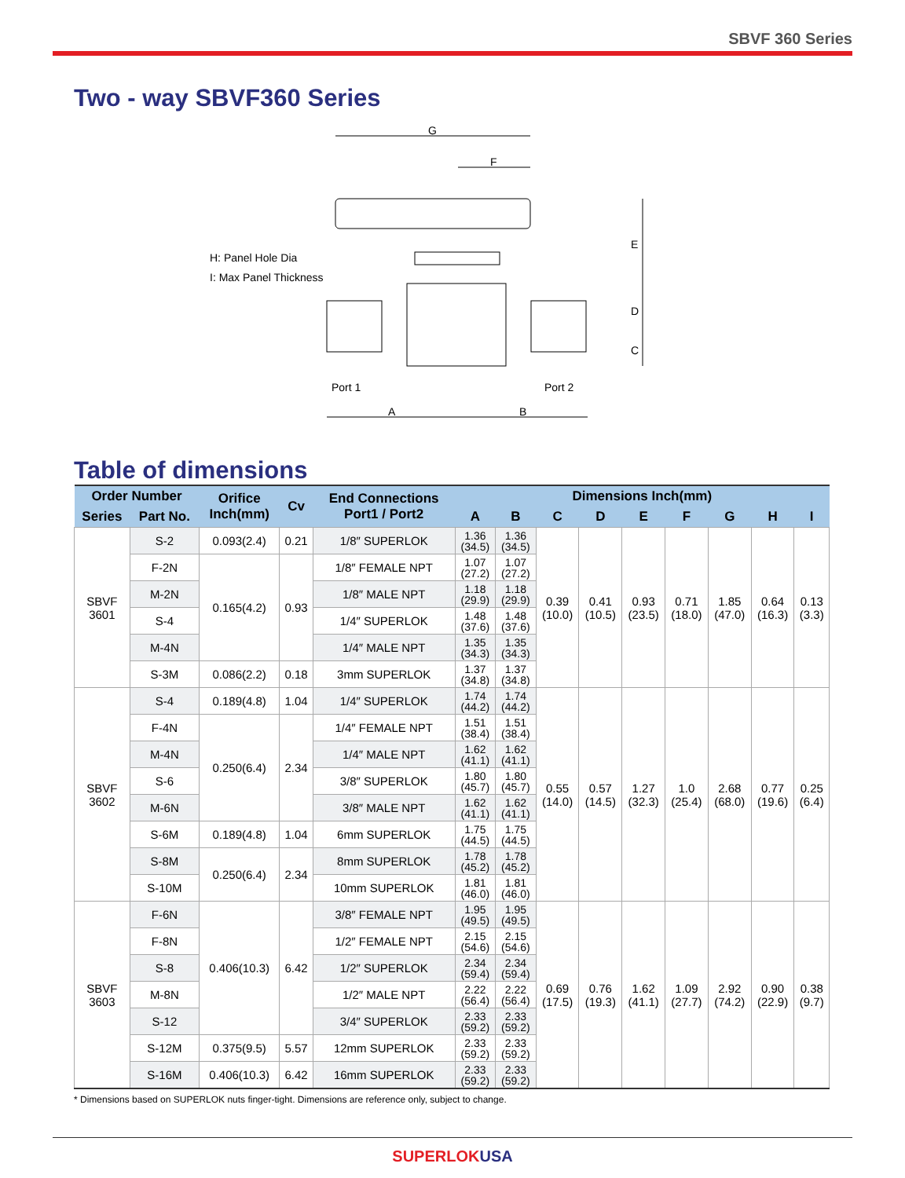SBVF 360 Series
Two - way SBVF360 Series
G
F
H: Panel Hole Dia
I: Max Panel Thickness
Port 1
Port 2
A
B
E
D
C
Table of dimensions
| Order Number | | Orifice Inch(mm) | Cv | End Connections Port1 / Port2 | Dimensions Inch(mm) | | | | | | | | |
| --- | --- | --- | --- | --- | --- | --- | --- | --- | --- | --- | --- | --- | --- |
| Series | Part No. | | | | A | B | C | D | E | F | G | H | I |
| SBVF 3601 | S-2 | 0.093(2.4) | 0.21 | 1/8″ SUPERLOK | 1.36 (34.5) | 1.36 (34.5) | 0.39 (10.0) | 0.41 (10.5) | 0.93 (23.5) | 0.71 (18.0) | 1.85 (47.0) | 0.64 (16.3) | 0.13 (3.3) |
| | F-2N | 0.165(4.2) | 0.93 | 1/8″ FEMALE NPT | 1.07 (27.2) | 1.07 (27.2) | | | | | | | |
| | M-2N | | | 1/8″ MALE NPT | 1.18 (29.9) | 1.18 (29.9) | | | | | | | |
| | S-4 | | | 1/4″ SUPERLOK | 1.48 (37.6) | 1.48 (37.6) | | | | | | | |
| | M-4N | | | 1/4″ MALE NPT | 1.35 (34.3) | 1.35 (34.3) | | | | | | | |
| | S-3M | 0.086(2.2) | 0.18 | 3mm SUPERLOK | 1.37 (34.8) | 1.37 (34.8) | | | | | | | |
| SBVF 3602 | S-4 | 0.189(4.8) | 1.04 | 1/4″ SUPERLOK | 1.74 (44.2) | 1.74 (44.2) | 0.55 (14.0) | 0.57 (14.5) | 1.27 (32.3) | 1.0 (25.4) | 2.68 (68.0) | 0.77 (19.6) | 0.25 (6.4) |
| | F-4N | 0.250(6.4) | 2.34 | 1/4″ FEMALE NPT | 1.51 (38.4) | 1.51 (38.4) | | | | | | | |
| | M-4N | | | 1/4″ MALE NPT | 1.62 (41.1) | 1.62 (41.1) | | | | | | | |
| | S-6 | | | 3/8″ SUPERLOK | 1.80 (45.7) | 1.80 (45.7) | | | | | | | |
| | M-6N | | | 3/8″ MALE NPT | 1.62 (41.1) | 1.62 (41.1) | | | | | | | |
| | S-6M | 0.189(4.8) | 1.04 | 6mm SUPERLOK | 1.75 (44.5) | 1.75 (44.5) | | | | | | | |
| | S-8M | 0.250(6.4) | 2.34 | 8mm SUPERLOK | 1.78 (45.2) | 1.78 (45.2) | | | | | | | |
| | S-10M | | | 10mm SUPERLOK | 1.81 (46.0) | 1.81 (46.0) | | | | | | | |
| SBVF 3603 | F-6N | 0.406(10.3) | 6.42 | 3/8″ FEMALE NPT | 1.95 (49.5) | 1.95 (49.5) | 0.69 (17.5) | 0.76 (19.3) | 1.62 (41.1) | 1.09 (27.7) | 2.92 (74.2) | 0.90 (22.9) | 0.38 (9.7) |
| | F-8N | | | 1/2″ FEMALE NPT | 2.15 (54.6) | 2.15 (54.6) | | | | | | | |
| | S-8 | | | 1/2″ SUPERLOK | 2.34 (59.4) | 2.34 (59.4) | | | | | | | |
| | M-8N | | | 1/2″ MALE NPT | 2.22 (56.4) | 2.22 (56.4) | | | | | | | |
| | S-12 | | | 3/4″ SUPERLOK | 2.33 (59.2) | 2.33 (59.2) | | | | | | | |
| | S-12M | 0.375(9.5) | 5.57 | 12mm SUPERLOK | 2.33 (59.2) | 2.33 (59.2) | | | | | | | |
| | S-16M | 0.406(10.3) | 6.42 | 16mm SUPERLOK | 2.33 (59.2) | 2.33 (59.2) | | | | | | | |
* Dimensions based on SUPERLOK nuts finger-tight. Dimensions are reference only, subject to change.
SUPERLOKUSA